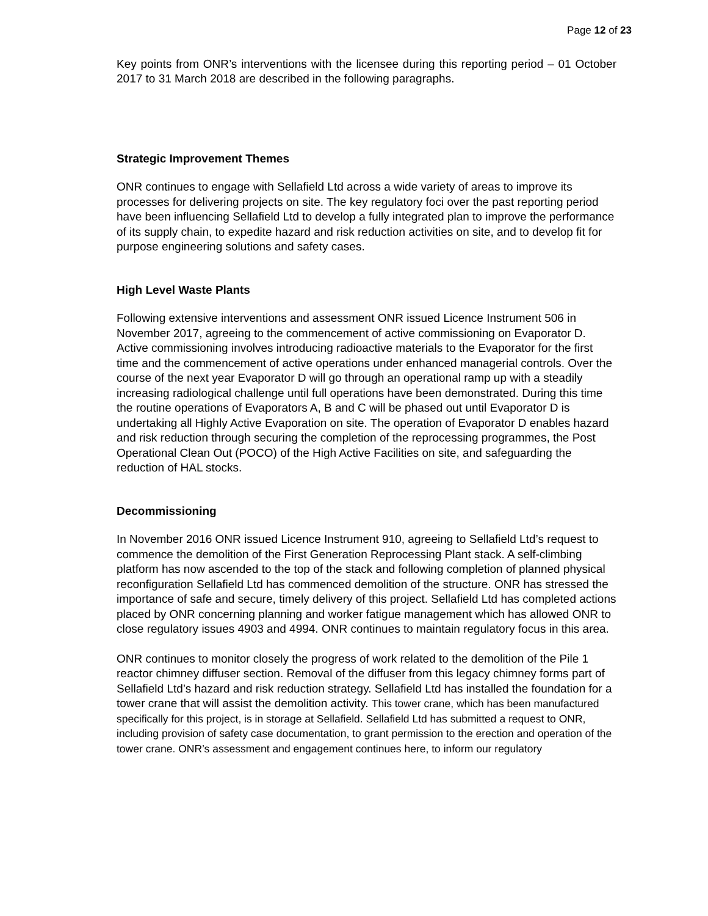Page 12 of 23
Key points from ONR’s interventions with the licensee during this reporting period – 01 October 2017 to 31 March 2018 are described in the following paragraphs.
Strategic Improvement Themes
ONR continues to engage with Sellafield Ltd across a wide variety of areas to improve its processes for delivering projects on site. The key regulatory foci over the past reporting period have been influencing Sellafield Ltd to develop a fully integrated plan to improve the performance of its supply chain, to expedite hazard and risk reduction activities on site, and to develop fit for purpose engineering solutions and safety cases.
High Level Waste Plants
Following extensive interventions and assessment ONR issued Licence Instrument 506 in November 2017, agreeing to the commencement of active commissioning on Evaporator D. Active commissioning involves introducing radioactive materials to the Evaporator for the first time and the commencement of active operations under enhanced managerial controls. Over the course of the next year Evaporator D will go through an operational ramp up with a steadily increasing radiological challenge until full operations have been demonstrated. During this time the routine operations of Evaporators A, B and C will be phased out until Evaporator D is undertaking all Highly Active Evaporation on site. The operation of Evaporator D enables hazard and risk reduction through securing the completion of the reprocessing programmes, the Post Operational Clean Out (POCO) of the High Active Facilities on site, and safeguarding the reduction of HAL stocks.
Decommissioning
In November 2016 ONR issued Licence Instrument 910, agreeing to Sellafield Ltd’s request to commence the demolition of the First Generation Reprocessing Plant stack. A self-climbing platform has now ascended to the top of the stack and following completion of planned physical reconfiguration Sellafield Ltd has commenced demolition of the structure. ONR has stressed the importance of safe and secure, timely delivery of this project. Sellafield Ltd has completed actions placed by ONR concerning planning and worker fatigue management which has allowed ONR to close regulatory issues 4903 and 4994. ONR continues to maintain regulatory focus in this area.
ONR continues to monitor closely the progress of work related to the demolition of the Pile 1 reactor chimney diffuser section. Removal of the diffuser from this legacy chimney forms part of Sellafield Ltd’s hazard and risk reduction strategy. Sellafield Ltd has installed the foundation for a tower crane that will assist the demolition activity. This tower crane, which has been manufactured specifically for this project, is in storage at Sellafield. Sellafield Ltd has submitted a request to ONR, including provision of safety case documentation, to grant permission to the erection and operation of the tower crane. ONR’s assessment and engagement continues here, to inform our regulatory